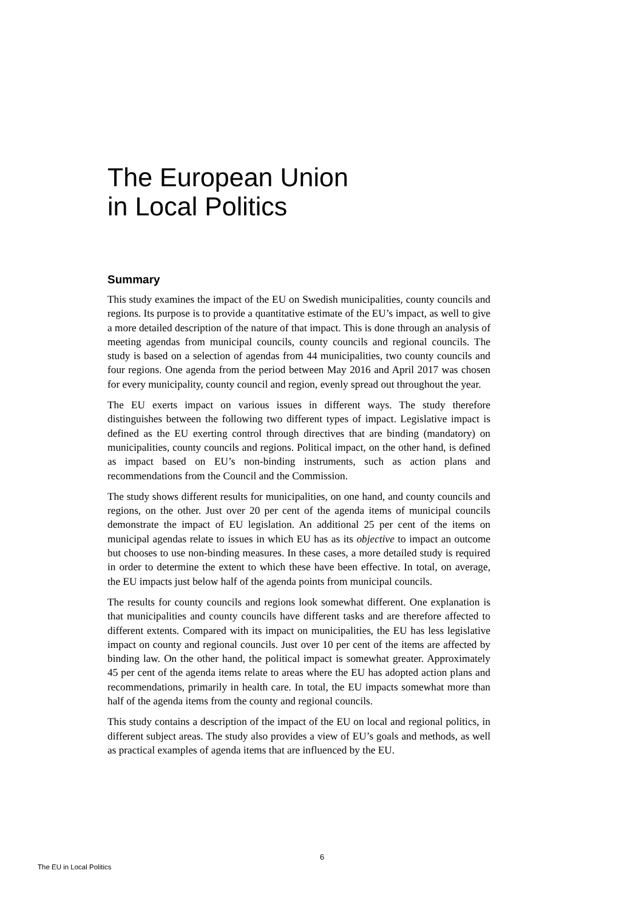The European Union
in Local Politics
Summary
This study examines the impact of the EU on Swedish municipalities, county councils and regions. Its purpose is to provide a quantitative estimate of the EU’s impact, as well to give a more detailed description of the nature of that impact. This is done through an analysis of meeting agendas from municipal councils, county councils and regional councils. The study is based on a selection of agendas from 44 municipalities, two county councils and four regions. One agenda from the period between May 2016 and April 2017 was chosen for every municipality, county council and region, evenly spread out throughout the year.
The EU exerts impact on various issues in different ways. The study therefore distinguishes between the following two different types of impact. Legislative impact is defined as the EU exerting control through directives that are binding (mandatory) on municipalities, county councils and regions. Political impact, on the other hand, is defined as impact based on EU’s non-binding instruments, such as action plans and recommendations from the Council and the Commission.
The study shows different results for municipalities, on one hand, and county councils and regions, on the other. Just over 20 per cent of the agenda items of municipal councils demonstrate the impact of EU legislation. An additional 25 per cent of the items on municipal agendas relate to issues in which EU has as its objective to impact an outcome but chooses to use non-binding measures. In these cases, a more detailed study is required in order to determine the extent to which these have been effective. In total, on average, the EU impacts just below half of the agenda points from municipal councils.
The results for county councils and regions look somewhat different. One explanation is that municipalities and county councils have different tasks and are therefore affected to different extents. Compared with its impact on municipalities, the EU has less legislative impact on county and regional councils. Just over 10 per cent of the items are affected by binding law. On the other hand, the political impact is somewhat greater. Approximately 45 per cent of the agenda items relate to areas where the EU has adopted action plans and recommendations, primarily in health care. In total, the EU impacts somewhat more than half of the agenda items from the county and regional councils.
This study contains a description of the impact of the EU on local and regional politics, in different subject areas. The study also provides a view of EU’s goals and methods, as well as practical examples of agenda items that are influenced by the EU.
6
The EU in Local Politics